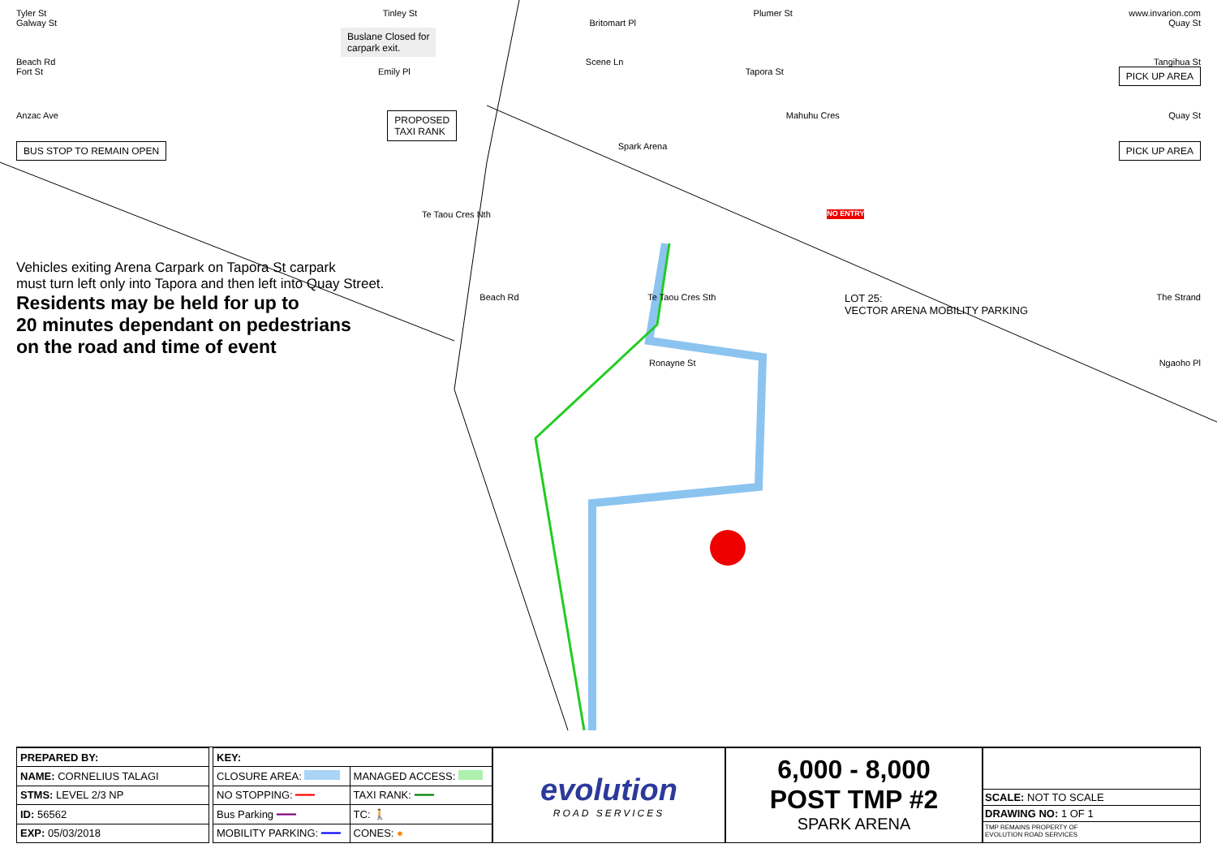Tyler St Tinley St Plumer St www.invarion.com
Galway St Britomart Pl Quay St
Buslane Closed for
carpark exit.
Beach Rd Scene Ln Tangihua St
Fort St Emily Pl Tapora St PICK UP AREA
Anzac Ave PROPOSED
TAXI RANK Mahuhu Cres Quay St
BUS STOP TO REMAIN OPEN Spark Arena PICK UP AREA
Te Taou Cres Nth NO ENTRY
Vehicles exiting Arena Carpark on Tapora St carpark
must turn left only into Tapora and then left into Quay Street.
Residents may be held for up to
20 minutes dependant on pedestrians
on the road and time of event Beach Rd Te Taou Cres Sth LOT 25:
VECTOR ARENA MOBILITY PARKING The Strand
Ronayne St Ngaoho Pl
| PREPARED BY: |
| --- |
| NAME: CORNELIUS TALAGI |
| STMS: LEVEL 2/3 NP |
| ID: 56562 |
| EXP: 05/03/2018 |
| KEY: | |
| --- | --- |
| CLOSURE AREA: | MANAGED ACCESS: |
| NO STOPPING: ━━━ | TAXI RANK: ━━━ |
| Bus Parking ━━━ | TC: 🚶 |
| MOBILITY PARKING: ━━━ | CONES: ● |
evolution
ROAD SERVICES
6,000 - 8,000
POST TMP #2
SPARK ARENA
SCALE: NOT TO SCALE
DRAWING NO: 1 OF 1
TMP REMAINS PROPERTY OF
EVOLUTION ROAD SERVICES